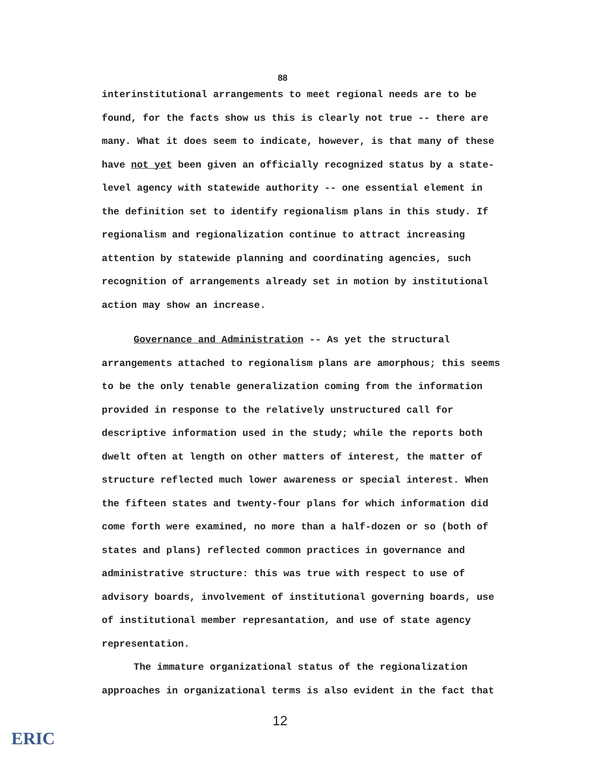88
interinstitutional arrangements to meet regional needs are to be found, for the facts show us this is clearly not true -- there are many. What it does seem to indicate, however, is that many of these have not yet been given an officially recognized status by a state-level agency with statewide authority -- one essential element in the definition set to identify regionalism plans in this study. If regionalism and regionalization continue to attract increasing attention by statewide planning and coordinating agencies, such recognition of arrangements already set in motion by institutional action may show an increase.
Governance and Administration -- As yet the structural arrangements attached to regionalism plans are amorphous; this seems to be the only tenable generalization coming from the information provided in response to the relatively unstructured call for descriptive information used in the study; while the reports both dwelt often at length on other matters of interest, the matter of structure reflected much lower awareness or special interest. When the fifteen states and twenty-four plans for which information did come forth were examined, no more than a half-dozen or so (both of states and plans) reflected common practices in governance and administrative structure: this was true with respect to use of advisory boards, involvement of institutional governing boards, use of institutional member represantation, and use of state agency representation.
The immature organizational status of the regionalization approaches in organizational terms is also evident in the fact that
12
ERIC